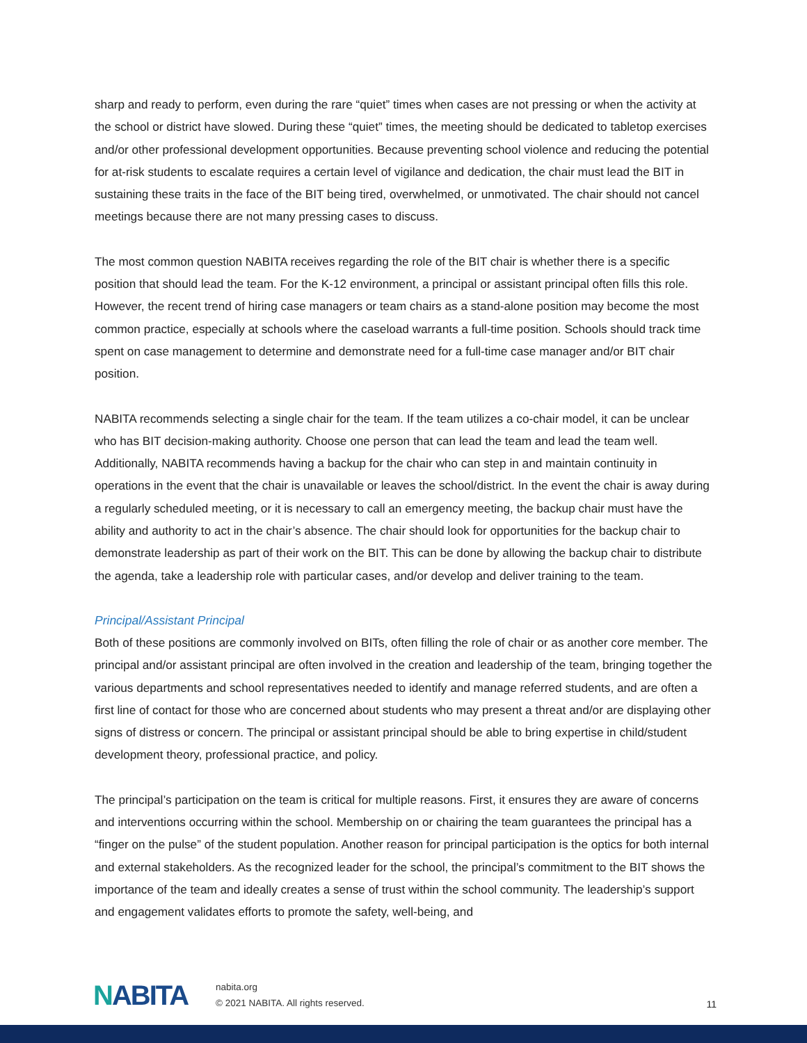sharp and ready to perform, even during the rare “quiet” times when cases are not pressing or when the activity at the school or district have slowed. During these “quiet” times, the meeting should be dedicated to tabletop exercises and/or other professional development opportunities. Because preventing school violence and reducing the potential for at-risk students to escalate requires a certain level of vigilance and dedication, the chair must lead the BIT in sustaining these traits in the face of the BIT being tired, overwhelmed, or unmotivated. The chair should not cancel meetings because there are not many pressing cases to discuss.
The most common question NABITA receives regarding the role of the BIT chair is whether there is a specific position that should lead the team. For the K-12 environment, a principal or assistant principal often fills this role. However, the recent trend of hiring case managers or team chairs as a stand-alone position may become the most common practice, especially at schools where the caseload warrants a full-time position. Schools should track time spent on case management to determine and demonstrate need for a full-time case manager and/or BIT chair position.
NABITA recommends selecting a single chair for the team. If the team utilizes a co-chair model, it can be unclear who has BIT decision-making authority. Choose one person that can lead the team and lead the team well. Additionally, NABITA recommends having a backup for the chair who can step in and maintain continuity in operations in the event that the chair is unavailable or leaves the school/district. In the event the chair is away during a regularly scheduled meeting, or it is necessary to call an emergency meeting, the backup chair must have the ability and authority to act in the chair’s absence. The chair should look for opportunities for the backup chair to demonstrate leadership as part of their work on the BIT. This can be done by allowing the backup chair to distribute the agenda, take a leadership role with particular cases, and/or develop and deliver training to the team.
Principal/Assistant Principal
Both of these positions are commonly involved on BITs, often filling the role of chair or as another core member. The principal and/or assistant principal are often involved in the creation and leadership of the team, bringing together the various departments and school representatives needed to identify and manage referred students, and are often a first line of contact for those who are concerned about students who may present a threat and/or are displaying other signs of distress or concern. The principal or assistant principal should be able to bring expertise in child/student development theory, professional practice, and policy.
The principal’s participation on the team is critical for multiple reasons. First, it ensures they are aware of concerns and interventions occurring within the school. Membership on or chairing the team guarantees the principal has a “finger on the pulse” of the student population. Another reason for principal participation is the optics for both internal and external stakeholders. As the recognized leader for the school, the principal’s commitment to the BIT shows the importance of the team and ideally creates a sense of trust within the school community. The leadership’s support and engagement validates efforts to promote the safety, well-being, and
NABITA
nabita.org
© 2021 NABITA. All rights reserved.
11